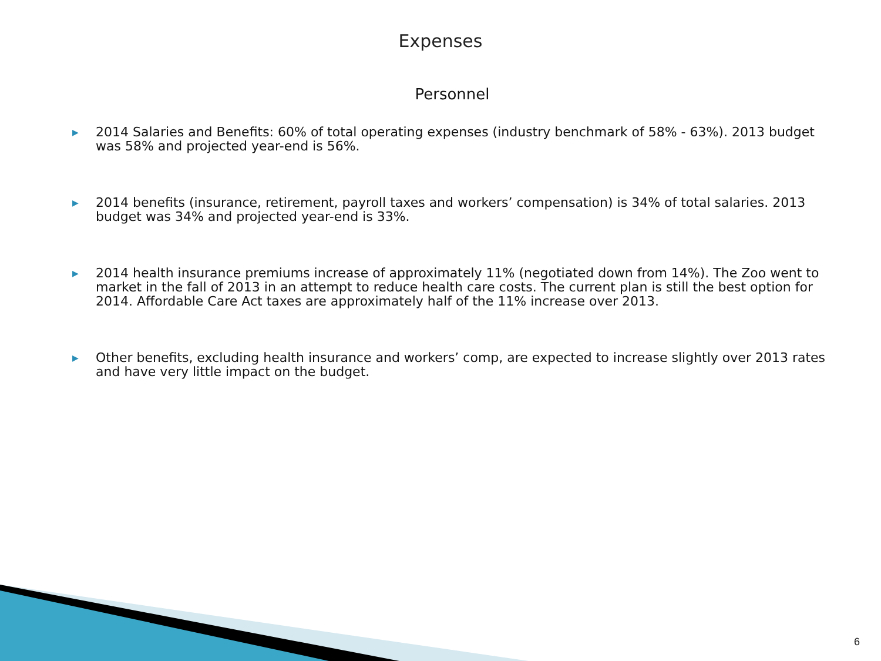Expenses
Personnel
▶ 2014 Salaries and Benefits: 60% of total operating expenses (industry benchmark of 58% - 63%). 2013 budget was 58% and projected year-end is 56%.
▶ 2014 benefits (insurance, retirement, payroll taxes and workers’ compensation) is 34% of total salaries. 2013 budget was 34% and projected year-end is 33%.
▶ 2014 health insurance premiums increase of approximately 11% (negotiated down from 14%). The Zoo went to market in the fall of 2013 in an attempt to reduce health care costs. The current plan is still the best option for 2014. Affordable Care Act taxes are approximately half of the 11% increase over 2013.
▶ Other benefits, excluding health insurance and workers’ comp, are expected to increase slightly over 2013 rates and have very little impact on the budget.
6